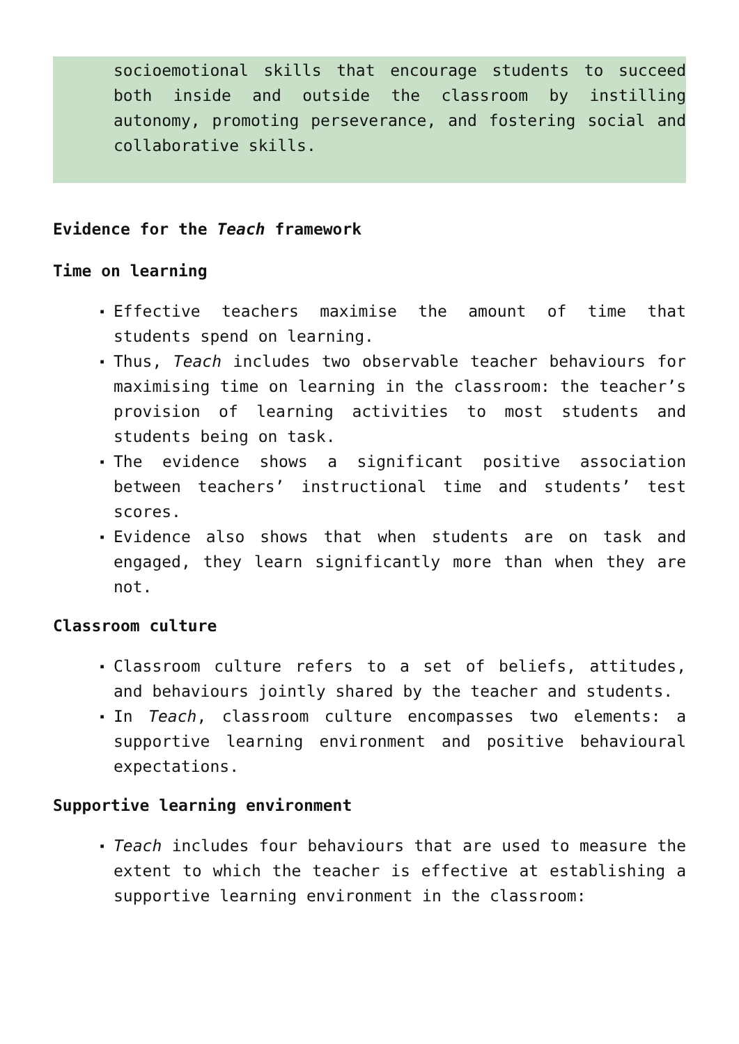socioemotional skills that encourage students to succeed both inside and outside the classroom by instilling autonomy, promoting perseverance, and fostering social and collaborative skills.
Evidence for the Teach framework
Time on learning
▪ Effective teachers maximise the amount of time that students spend on learning.
▪ Thus, Teach includes two observable teacher behaviours for maximising time on learning in the classroom: the teacher’s provision of learning activities to most students and students being on task.
▪ The evidence shows a significant positive association between teachers’ instructional time and students’ test scores.
▪ Evidence also shows that when students are on task and engaged, they learn significantly more than when they are not.
Classroom culture
▪ Classroom culture refers to a set of beliefs, attitudes, and behaviours jointly shared by the teacher and students.
▪ In Teach, classroom culture encompasses two elements: a supportive learning environment and positive behavioural expectations.
Supportive learning environment
▪ Teach includes four behaviours that are used to measure the extent to which the teacher is effective at establishing a supportive learning environment in the classroom: